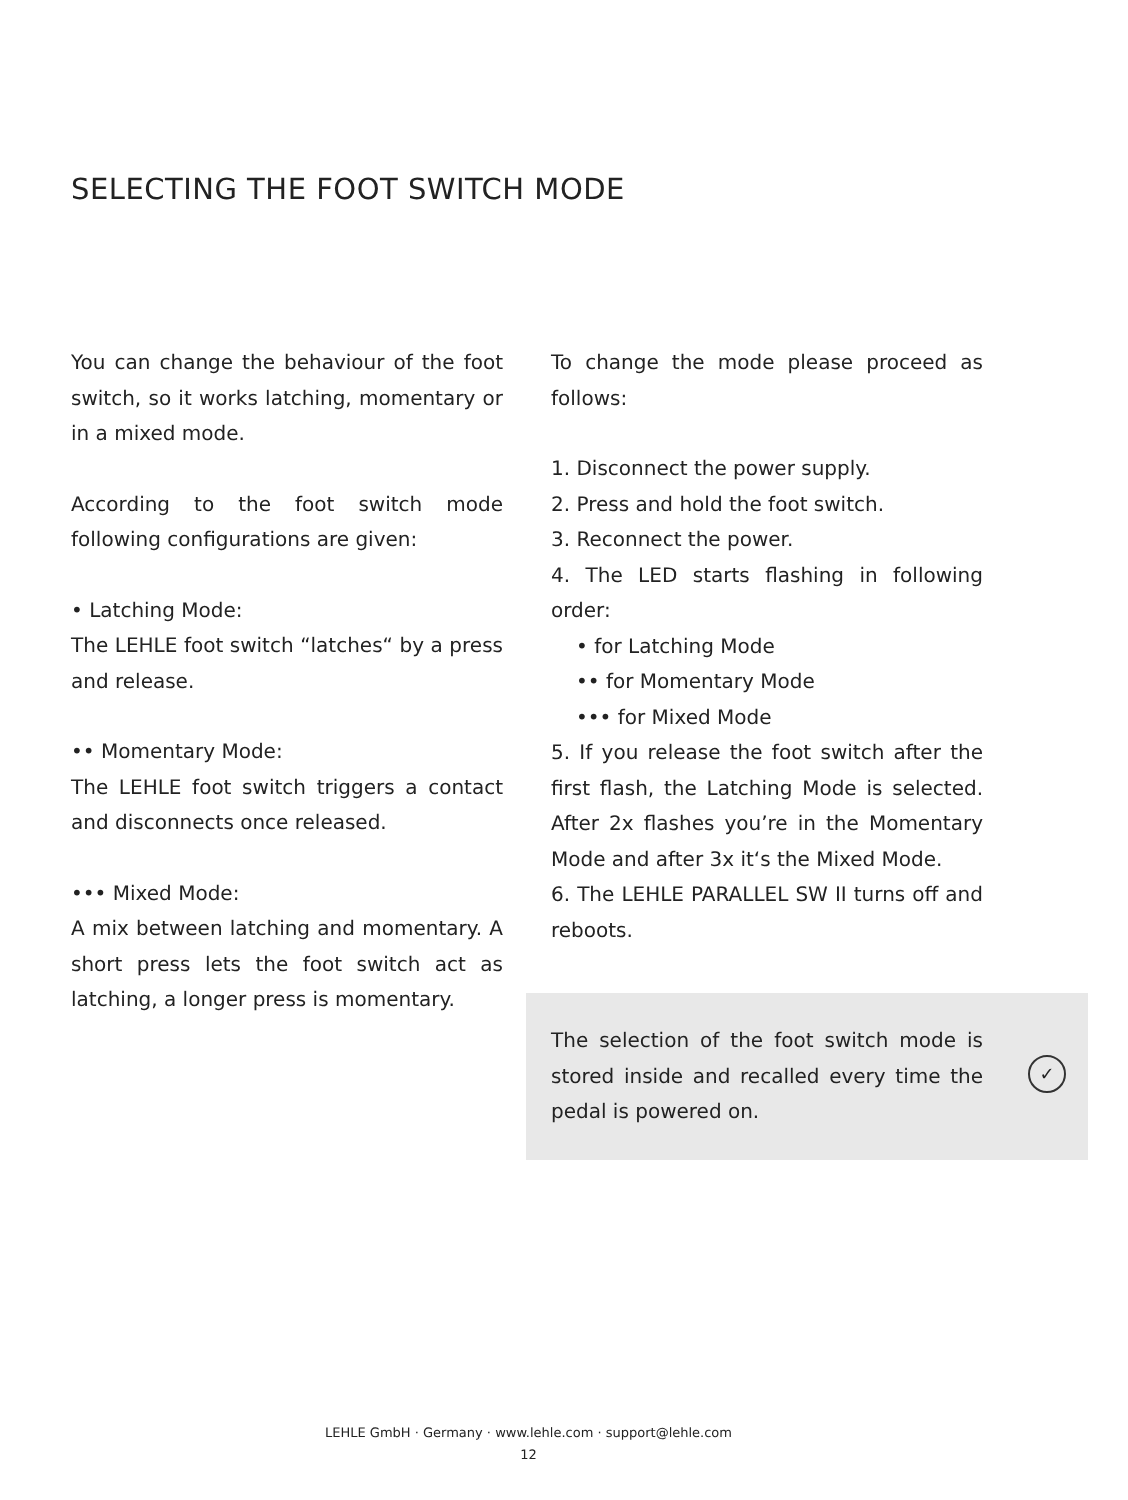SELECTING THE FOOT SWITCH MODE
You can change the behaviour of the foot switch, so it works latching, momentary or in a mixed mode.
According to the foot switch mode following configurations are given:
• Latching Mode:
The LEHLE foot switch “latches“ by a press and release.
•• Momentary Mode:
The LEHLE foot switch triggers a contact and disconnects once released.
••• Mixed Mode:
A mix between latching and momentary. A short press lets the foot switch act as latching, a longer press is momentary.
To change the mode please proceed as follows:
1. Disconnect the power supply.
2. Press and hold the foot switch.
3. Reconnect the power.
4. The LED starts flashing in following order:
• for Latching Mode
•• for Momentary Mode
••• for Mixed Mode
5. If you release the foot switch after the first flash, the Latching Mode is selected. After 2x flashes you’re in the Momentary Mode and after 3x it‘s the Mixed Mode.
6. The LEHLE PARALLEL SW II turns off and reboots.
The selection of the foot switch mode is stored inside and recalled every time the pedal is powered on.
✓
LEHLE GmbH · Germany · www.lehle.com · support@lehle.com
12